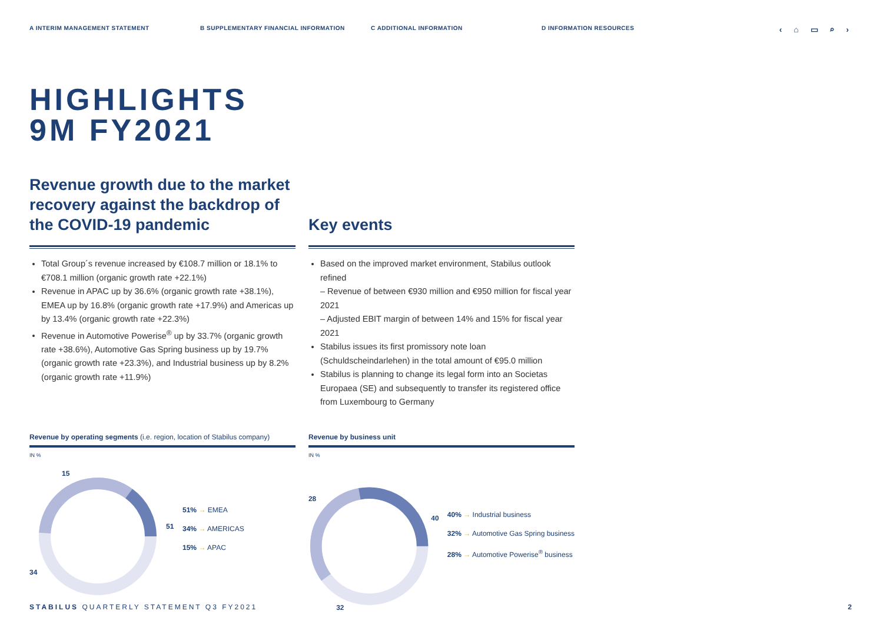A INTERIM MANAGEMENT STATEMENT B SUPPLEMENTARY FINANCIAL INFORMATION C ADDITIONAL INFORMATION D INFORMATION RESOURCES
‹ ⌂ ▭ ⌕ ›
HIGHLIGHTS
9M FY2021
Revenue growth due to the market recovery against the backdrop of the COVID-19 pandemic
Total Group´s revenue increased by €108.7 million or 18.1% to €708.1 million (organic growth rate +22.1%)
Revenue in APAC up by 36.6% (organic growth rate +38.1%), EMEA up by 16.8% (organic growth rate +17.9%) and Americas up by 13.4% (organic growth rate +22.3%)
Revenue in Automotive Powerise<sup>®</sup> up by 33.7% (organic growth rate +38.6%), Automotive Gas Spring business up by 19.7% (organic growth rate +23.3%), and Industrial business up by 8.2% (organic growth rate +11.9%)
Key events
Based on the improved market environment, Stabilus outlook refined
– Revenue of between €930 million and €950 million for fiscal year 2021
– Adjusted EBIT margin of between 14% and 15% for fiscal year 2021
Stabilus issues its first promissory note loan (Schuldscheindarlehen) in the total amount of €95.0 million
Stabilus is planning to change its legal form into an Societas Europaea (SE) and subsequently to transfer its registered office from Luxembourg to Germany
Revenue by operating segments (i.e. region, location of Stabilus company)
IN %
15
51
34
51% → EMEA
34% → AMERICAS
15% → APAC
Revenue by business unit
IN %
28
40
32
40% → Industrial business
32% → Automotive Gas Spring business
28% → Automotive Powerise<sup>®</sup> business
STABILUS QUARTERLY STATEMENT Q3 FY2021 2